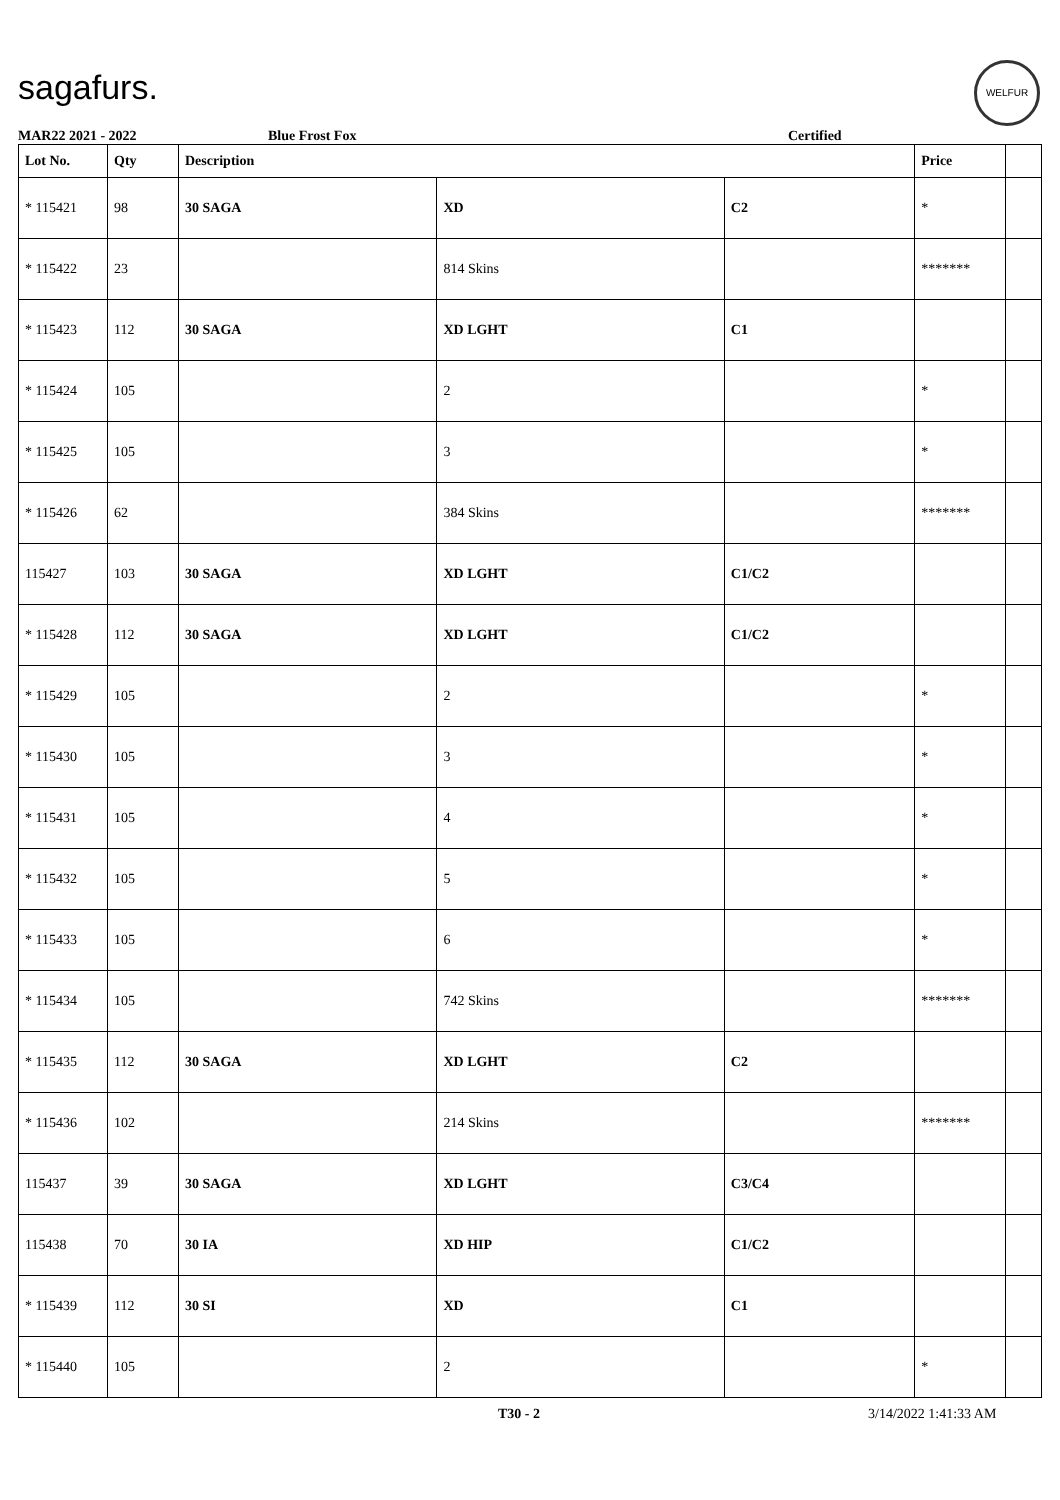sagafurs.
WELFUR
MAR22 2021 - 2022 Blue Frost Fox Certified
| Lot No. | Qty | Description | | | Price | |
| --- | --- | --- | --- | --- | --- | --- |
| * 115421 | 98 | 30 SAGA | XD | C2 | * | |
| * 115422 | 23 | | 814 Skins | | ******* | |
| * 115423 | 112 | 30 SAGA | XD LGHT | C1 | | |
| * 115424 | 105 | | 2 | | * | |
| * 115425 | 105 | | 3 | | * | |
| * 115426 | 62 | | 384 Skins | | ******* | |
| 115427 | 103 | 30 SAGA | XD LGHT | C1/C2 | | |
| * 115428 | 112 | 30 SAGA | XD LGHT | C1/C2 | | |
| * 115429 | 105 | | 2 | | * | |
| * 115430 | 105 | | 3 | | * | |
| * 115431 | 105 | | 4 | | * | |
| * 115432 | 105 | | 5 | | * | |
| * 115433 | 105 | | 6 | | * | |
| * 115434 | 105 | | 742 Skins | | ******* | |
| * 115435 | 112 | 30 SAGA | XD LGHT | C2 | | |
| * 115436 | 102 | | 214 Skins | | ******* | |
| 115437 | 39 | 30 SAGA | XD LGHT | C3/C4 | | |
| 115438 | 70 | 30 IA | XD HIP | C1/C2 | | |
| * 115439 | 112 | 30 SI | XD | C1 | | |
| * 115440 | 105 | | 2 | | * | |
T30 - 2 3/14/2022 1:41:33 AM